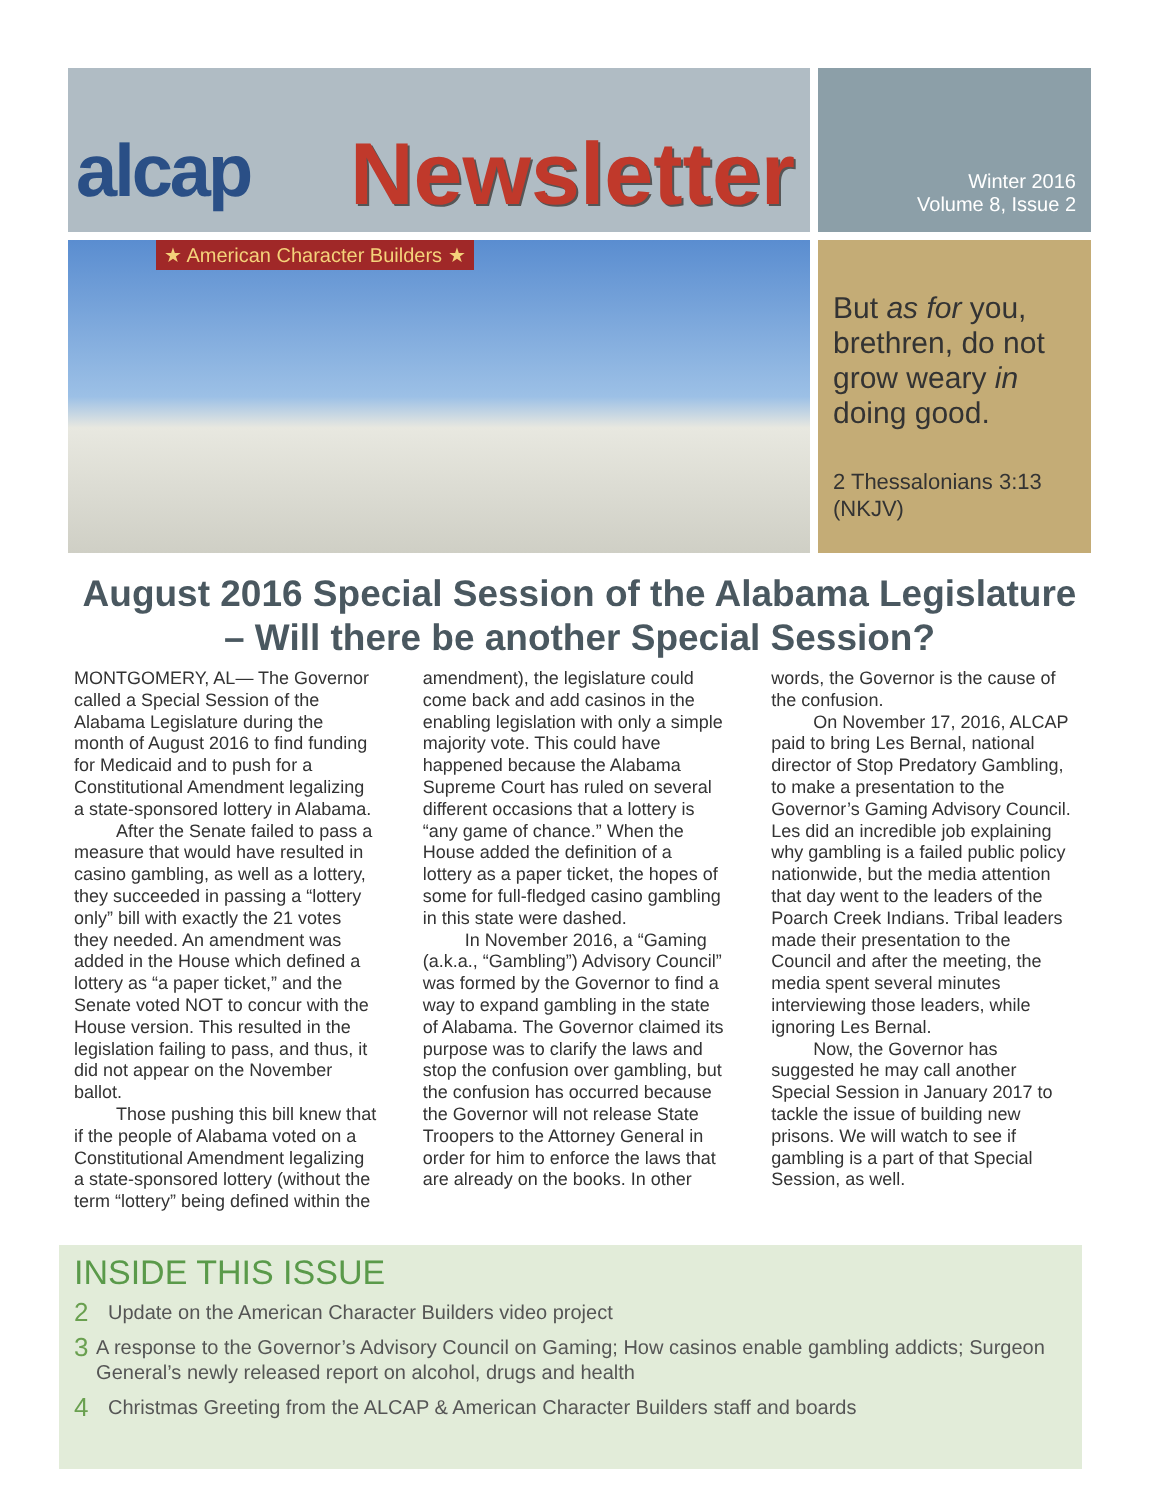alcap Newsletter
★ American Character Builders ★
Winter 2016
Volume 8, Issue 2
But as for you, brethren, do not grow weary in doing good.
2 Thessalonians 3:13 (NKJV)
August 2016 Special Session of the Alabama Legislature – Will there be another Special Session?
MONTGOMERY, AL— The Governor called a Special Session of the Alabama Legislature during the month of August 2016 to find funding for Medicaid and to push for a Constitutional Amendment legalizing a state-sponsored lottery in Alabama.
After the Senate failed to pass a measure that would have resulted in casino gambling, as well as a lottery, they succeeded in passing a “lottery only” bill with exactly the 21 votes they needed. An amendment was added in the House which defined a lottery as “a paper ticket,” and the Senate voted NOT to concur with the House version. This resulted in the legislation failing to pass, and thus, it did not appear on the November ballot.
Those pushing this bill knew that if the people of Alabama voted on a Constitutional Amendment legalizing a state-sponsored lottery (without the term “lottery” being defined within the amendment), the legislature could come back and add casinos in the enabling legislation with only a simple majority vote. This could have happened because the Alabama Supreme Court has ruled on several different occasions that a lottery is “any game of chance.” When the House added the definition of a lottery as a paper ticket, the hopes of some for full-fledged casino gambling in this state were dashed.
In November 2016, a “Gaming (a.k.a., “Gambling”) Advisory Council” was formed by the Governor to find a way to expand gambling in the state of Alabama. The Governor claimed its purpose was to clarify the laws and stop the confusion over gambling, but the confusion has occurred because the Governor will not release State Troopers to the Attorney General in order for him to enforce the laws that are already on the books. In other words, the Governor is the cause of the confusion.
On November 17, 2016, ALCAP paid to bring Les Bernal, national director of Stop Predatory Gambling, to make a presentation to the Governor’s Gaming Advisory Council. Les did an incredible job explaining why gambling is a failed public policy nationwide, but the media attention that day went to the leaders of the Poarch Creek Indians. Tribal leaders made their presentation to the Council and after the meeting, the media spent several minutes interviewing those leaders, while ignoring Les Bernal.
Now, the Governor has suggested he may call another Special Session in January 2017 to tackle the issue of building new prisons. We will watch to see if gambling is a part of that Special Session, as well.
INSIDE THIS ISSUE
2 Update on the American Character Builders video project
3 A response to the Governor’s Advisory Council on Gaming; How casinos enable gambling addicts; Surgeon General’s newly released report on alcohol, drugs and health
4 Christmas Greeting from the ALCAP & American Character Builders staff and boards